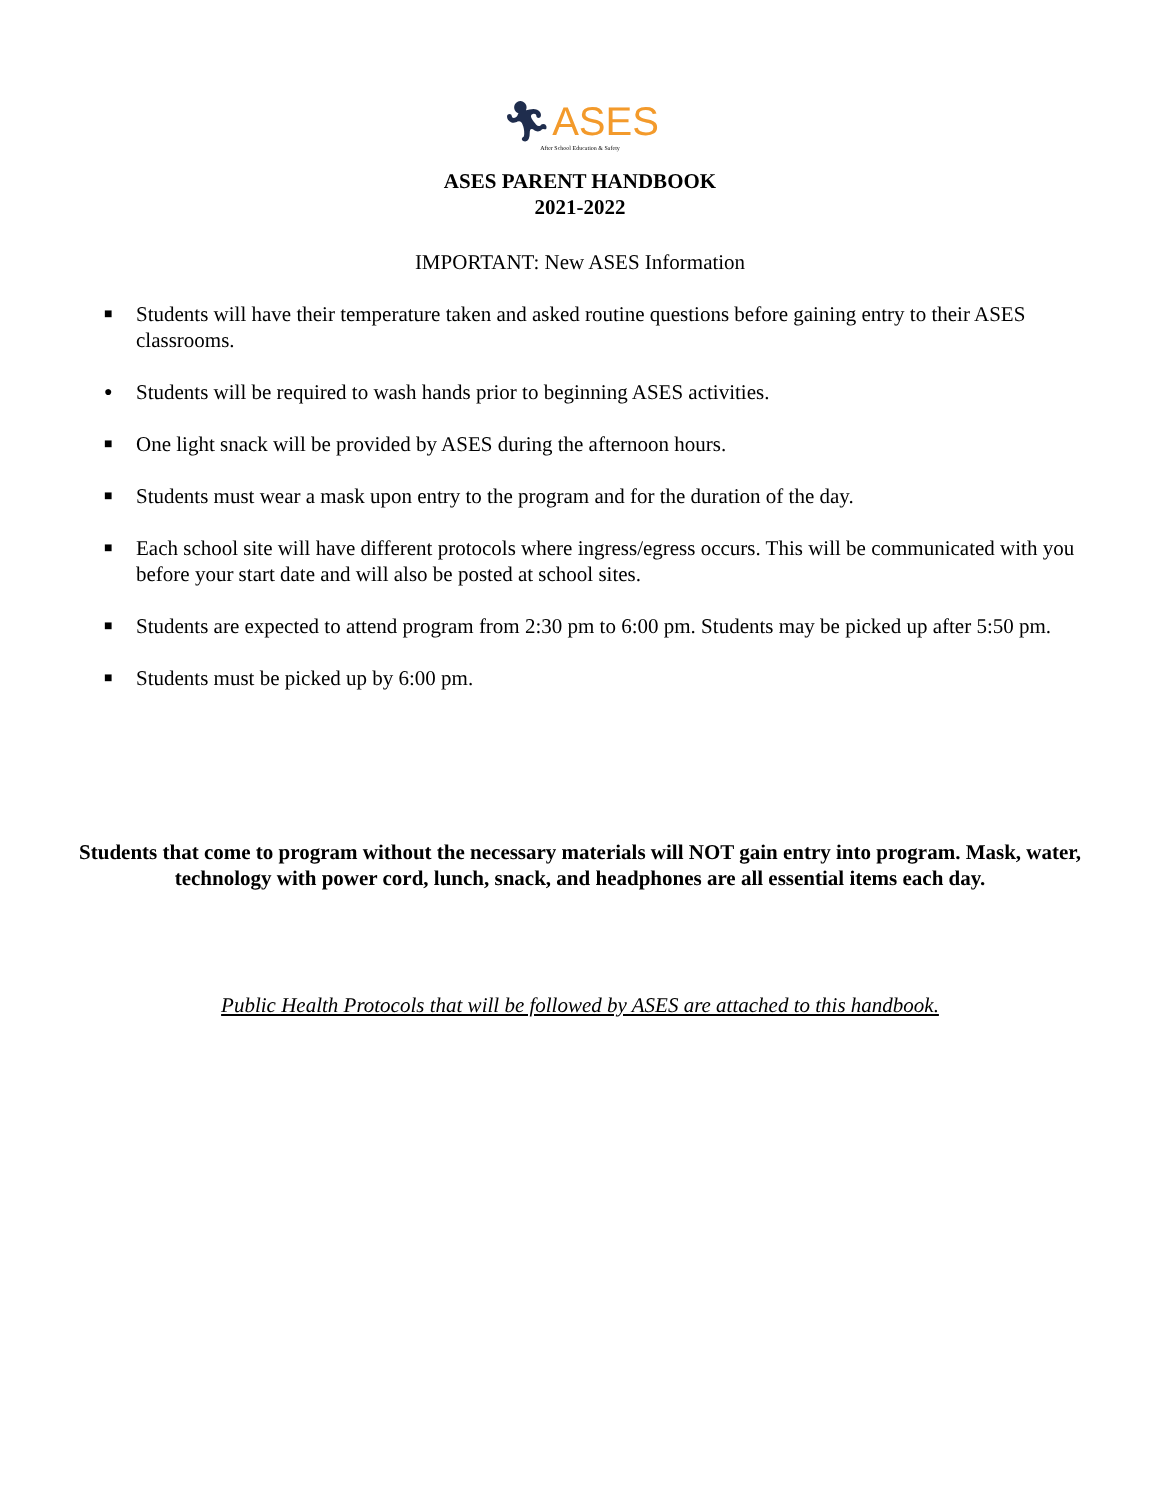🏃︎ASES
After School Education & Safety
ASES PARENT HANDBOOK
2021-2022
IMPORTANT: New ASES Information
■ Students will have their temperature taken and asked routine questions before gaining entry to their ASES classrooms.
● Students will be required to wash hands prior to beginning ASES activities.
■ One light snack will be provided by ASES during the afternoon hours.
■ Students must wear a mask upon entry to the program and for the duration of the day.
■ Each school site will have different protocols where ingress/egress occurs. This will be communicated with you before your start date and will also be posted at school sites.
■ Students are expected to attend program from 2:30 pm to 6:00 pm. Students may be picked up after 5:50 pm.
■ Students must be picked up by 6:00 pm.
Students that come to program without the necessary materials will NOT gain entry into program. Mask, water, technology with power cord, lunch, snack, and headphones are all essential items each day.
Public Health Protocols that will be followed by ASES are attached to this handbook.